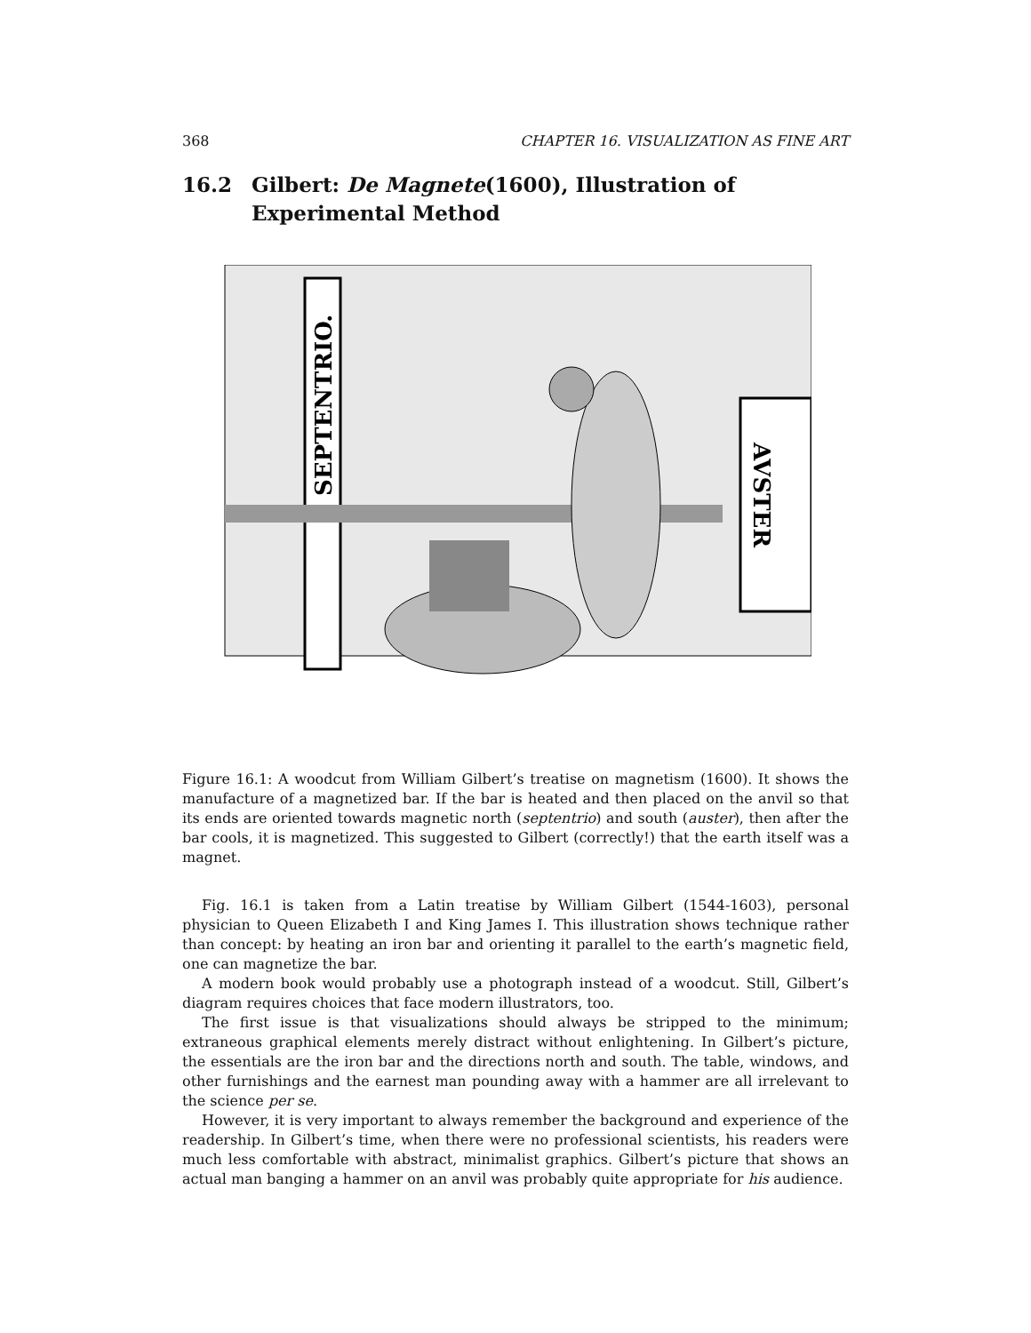368 CHAPTER 16. VISUALIZATION AS FINE ART
16.2 Gilbert: De Magnete(1600), Illustration of Experimental Method
SEPTENTRIO.
AVSTER
Figure 16.1: A woodcut from William Gilbert’s treatise on magnetism (1600). It shows the manufacture of a magnetized bar. If the bar is heated and then placed on the anvil so that its ends are oriented towards magnetic north (septentrio) and south (auster), then after the bar cools, it is magnetized. This suggested to Gilbert (correctly!) that the earth itself was a magnet.
Fig. 16.1 is taken from a Latin treatise by William Gilbert (1544-1603), personal physician to Queen Elizabeth I and King James I. This illustration shows technique rather than concept: by heating an iron bar and orienting it parallel to the earth’s magnetic field, one can magnetize the bar.
A modern book would probably use a photograph instead of a woodcut. Still, Gilbert’s diagram requires choices that face modern illustrators, too.
The first issue is that visualizations should always be stripped to the minimum; extraneous graphical elements merely distract without enlightening. In Gilbert’s picture, the essentials are the iron bar and the directions north and south. The table, windows, and other furnishings and the earnest man pounding away with a hammer are all irrelevant to the science per se.
However, it is very important to always remember the background and experience of the readership. In Gilbert’s time, when there were no professional scientists, his readers were much less comfortable with abstract, minimalist graphics. Gilbert’s picture that shows an actual man banging a hammer on an anvil was probably quite appropriate for his audience.